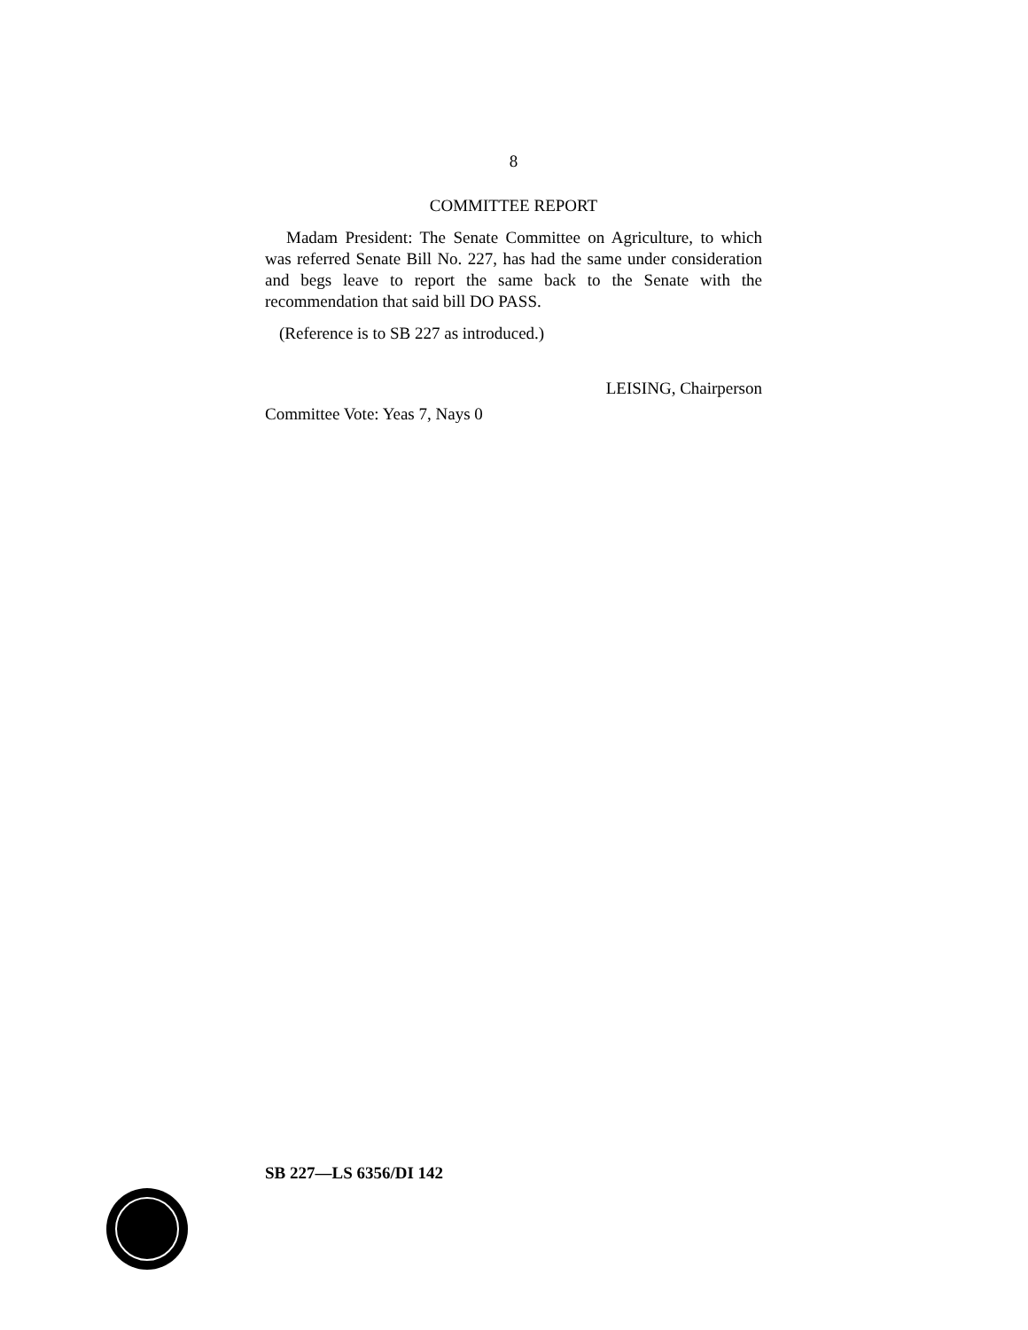8
COMMITTEE REPORT
Madam President: The Senate Committee on Agriculture, to which was referred Senate Bill No. 227, has had the same under consideration and begs leave to report the same back to the Senate with the recommendation that said bill DO PASS.
(Reference is to SB 227 as introduced.)
LEISING, Chairperson
Committee Vote: Yeas 7, Nays 0
SB 227—LS 6356/DI 142